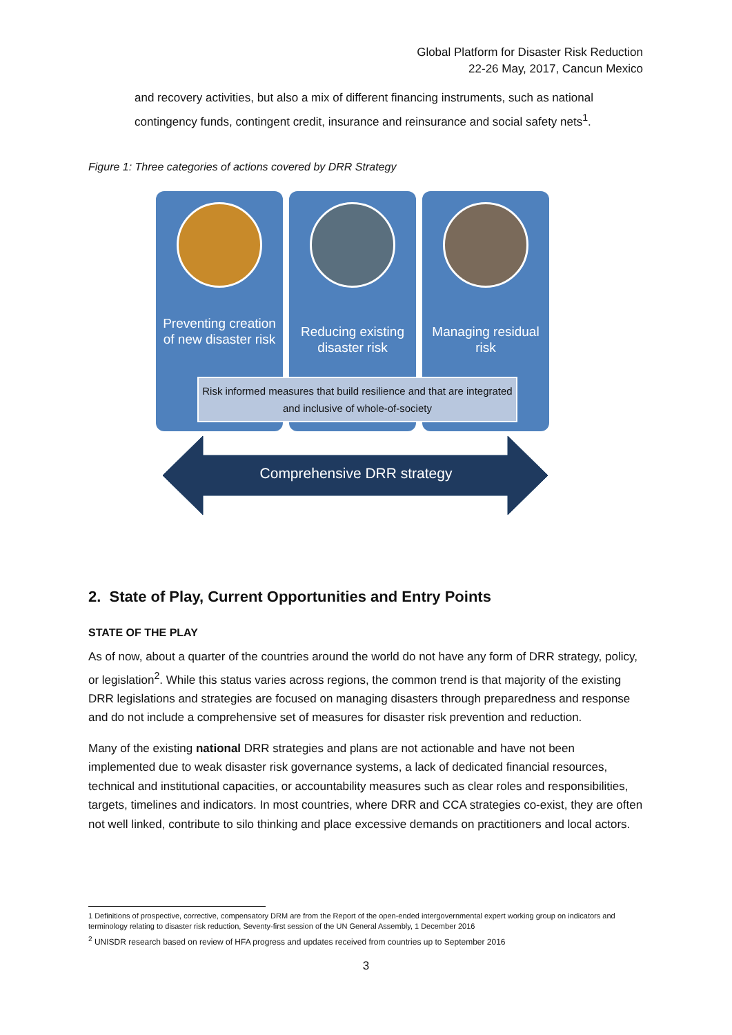Global Platform for Disaster Risk Reduction
22-26 May, 2017, Cancun Mexico
and recovery activities, but also a mix of different financing instruments, such as national contingency funds, contingent credit, insurance and reinsurance and social safety nets<sup>1</sup>.
Figure 1: Three categories of actions covered by DRR Strategy
Preventing creation of new disaster risk
Reducing existing disaster risk
Managing residual risk
Risk informed measures that build resilience and that are integrated and inclusive of whole-of-society
Comprehensive DRR strategy
2. State of Play, Current Opportunities and Entry Points
STATE OF THE PLAY
As of now, about a quarter of the countries around the world do not have any form of DRR strategy, policy, or legislation<sup>2</sup>. While this status varies across regions, the common trend is that majority of the existing DRR legislations and strategies are focused on managing disasters through preparedness and response and do not include a comprehensive set of measures for disaster risk prevention and reduction.
Many of the existing national DRR strategies and plans are not actionable and have not been implemented due to weak disaster risk governance systems, a lack of dedicated financial resources, technical and institutional capacities, or accountability measures such as clear roles and responsibilities, targets, timelines and indicators. In most countries, where DRR and CCA strategies co-exist, they are often not well linked, contribute to silo thinking and place excessive demands on practitioners and local actors.
1 Definitions of prospective, corrective, compensatory DRM are from the Report of the open-ended intergovernmental expert working group on indicators and terminology relating to disaster risk reduction, Seventy-first session of the UN General Assembly, 1 December 2016
<sup>2</sup> UNISDR research based on review of HFA progress and updates received from countries up to September 2016
3